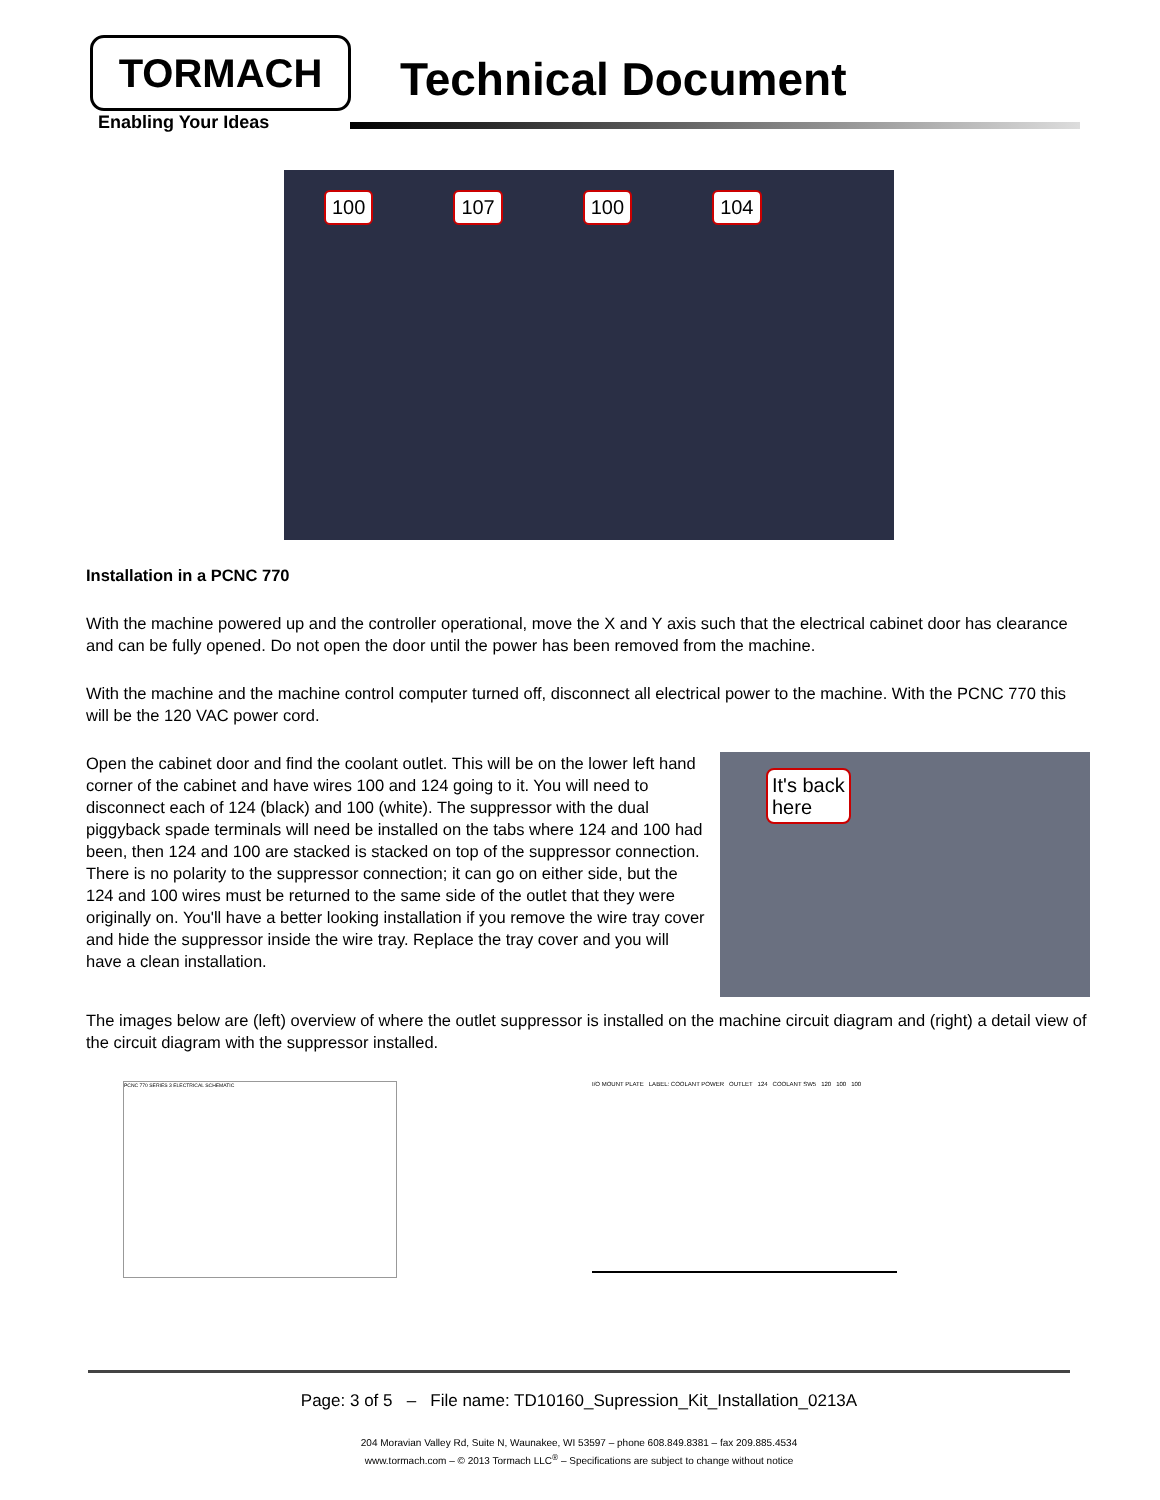TORMACH
Enabling Your Ideas
Technical Document
100 107 100 104
Installation in a PCNC 770
With the machine powered up and the controller operational, move the X and Y axis such that the electrical cabinet door has clearance and can be fully opened. Do not open the door until the power has been removed from the machine.
With the machine and the machine control computer turned off, disconnect all electrical power to the machine. With the PCNC 770 this will be the 120 VAC power cord.
Open the cabinet door and find the coolant outlet. This will be on the lower left hand corner of the cabinet and have wires 100 and 124 going to it. You will need to disconnect each of 124 (black) and 100 (white). The suppressor with the dual piggyback spade terminals will need be installed on the tabs where 124 and 100 had been, then 124 and 100 are stacked is stacked on top of the suppressor connection. There is no polarity to the suppressor connection; it can go on either side, but the 124 and 100 wires must be returned to the same side of the outlet that they were originally on. You'll have a better looking installation if you remove the wire tray cover and hide the suppressor inside the wire tray. Replace the tray cover and you will have a clean installation.
It's back
here
The images below are (left) overview of where the outlet suppressor is installed on the machine circuit diagram and (right) a detail view of the circuit diagram with the suppressor installed.
PCNC 770 SERIES 3 ELECTRICAL SCHEMATIC
I/O MOUNT PLATE LABEL: COOLANT POWER OUTLET 124 COOLANT SW5 120 100 100
Page: 3 of 5 – File name: TD10160_Supression_Kit_Installation_0213A
204 Moravian Valley Rd, Suite N, Waunakee, WI 53597 – phone 608.849.8381 – fax 209.885.4534
www.tormach.com – © 2013 Tormach LLC<sup>®</sup> – Specifications are subject to change without notice